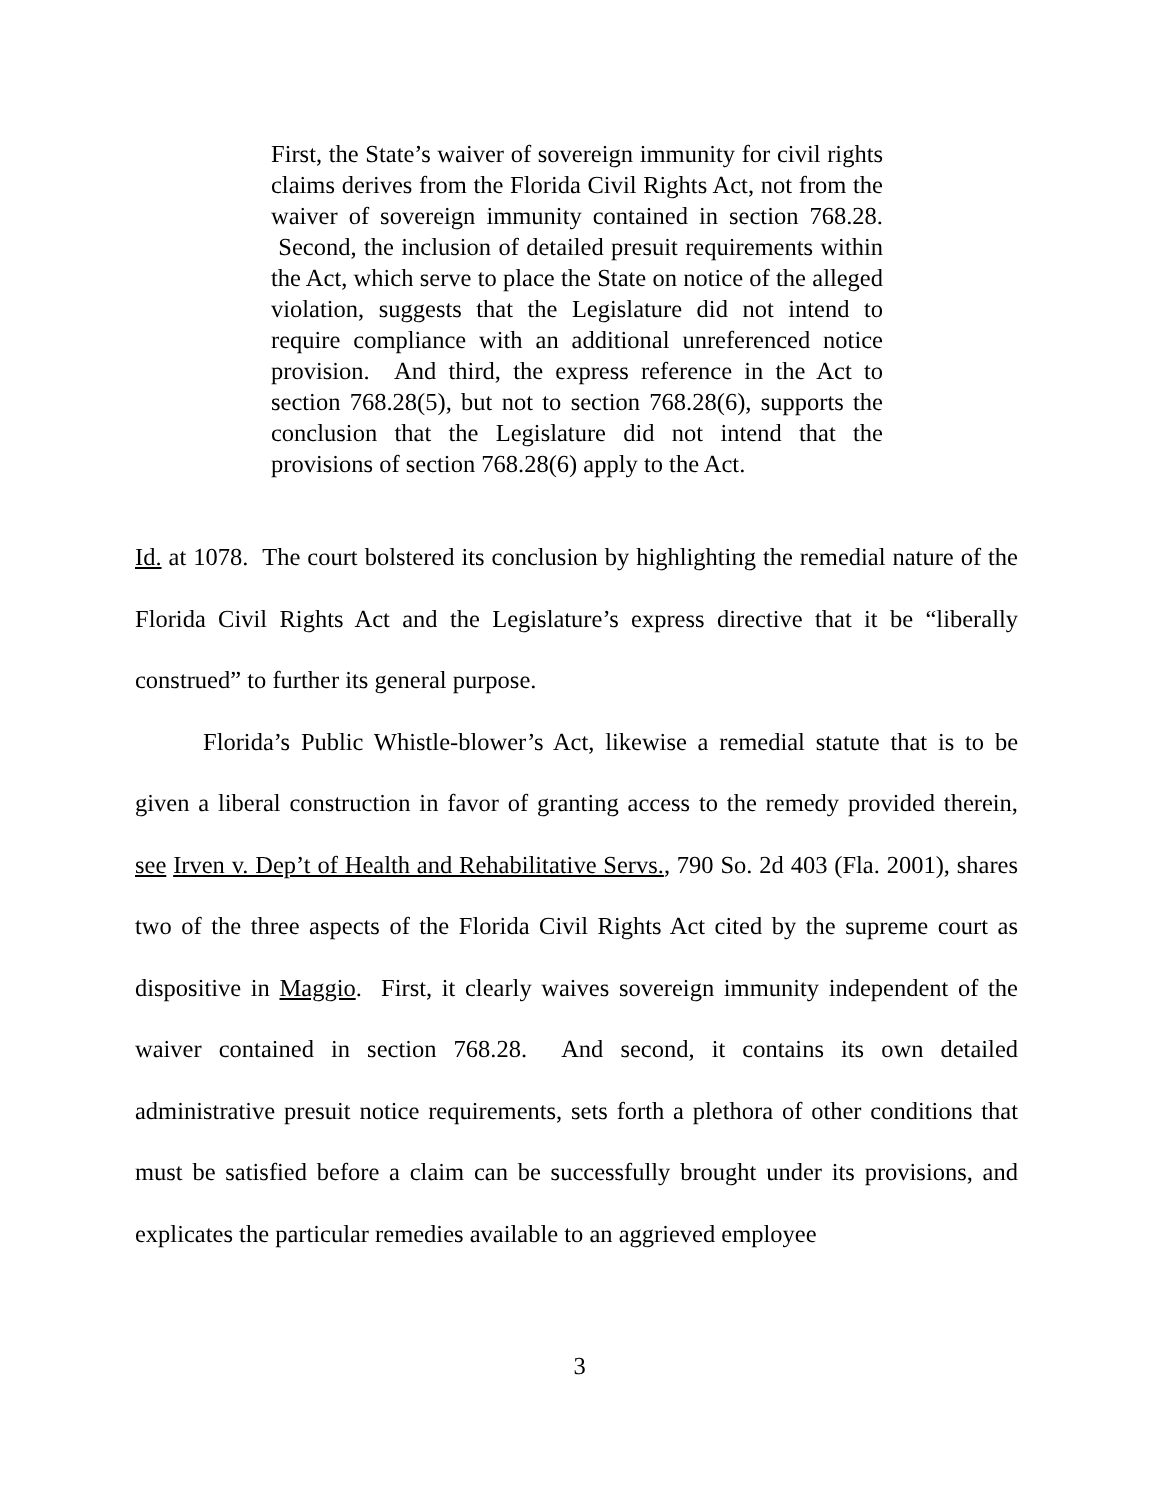First, the State’s waiver of sovereign immunity for civil rights claims derives from the Florida Civil Rights Act, not from the waiver of sovereign immunity contained in section 768.28. Second, the inclusion of detailed presuit requirements within the Act, which serve to place the State on notice of the alleged violation, suggests that the Legislature did not intend to require compliance with an additional unreferenced notice provision. And third, the express reference in the Act to section 768.28(5), but not to section 768.28(6), supports the conclusion that the Legislature did not intend that the provisions of section 768.28(6) apply to the Act.
Id. at 1078. The court bolstered its conclusion by highlighting the remedial nature of the Florida Civil Rights Act and the Legislature’s express directive that it be “liberally construed” to further its general purpose.
Florida’s Public Whistle-blower’s Act, likewise a remedial statute that is to be given a liberal construction in favor of granting access to the remedy provided therein, see Irven v. Dep’t of Health and Rehabilitative Servs., 790 So. 2d 403 (Fla. 2001), shares two of the three aspects of the Florida Civil Rights Act cited by the supreme court as dispositive in Maggio. First, it clearly waives sovereign immunity independent of the waiver contained in section 768.28. And second, it contains its own detailed administrative presuit notice requirements, sets forth a plethora of other conditions that must be satisfied before a claim can be successfully brought under its provisions, and explicates the particular remedies available to an aggrieved employee
3